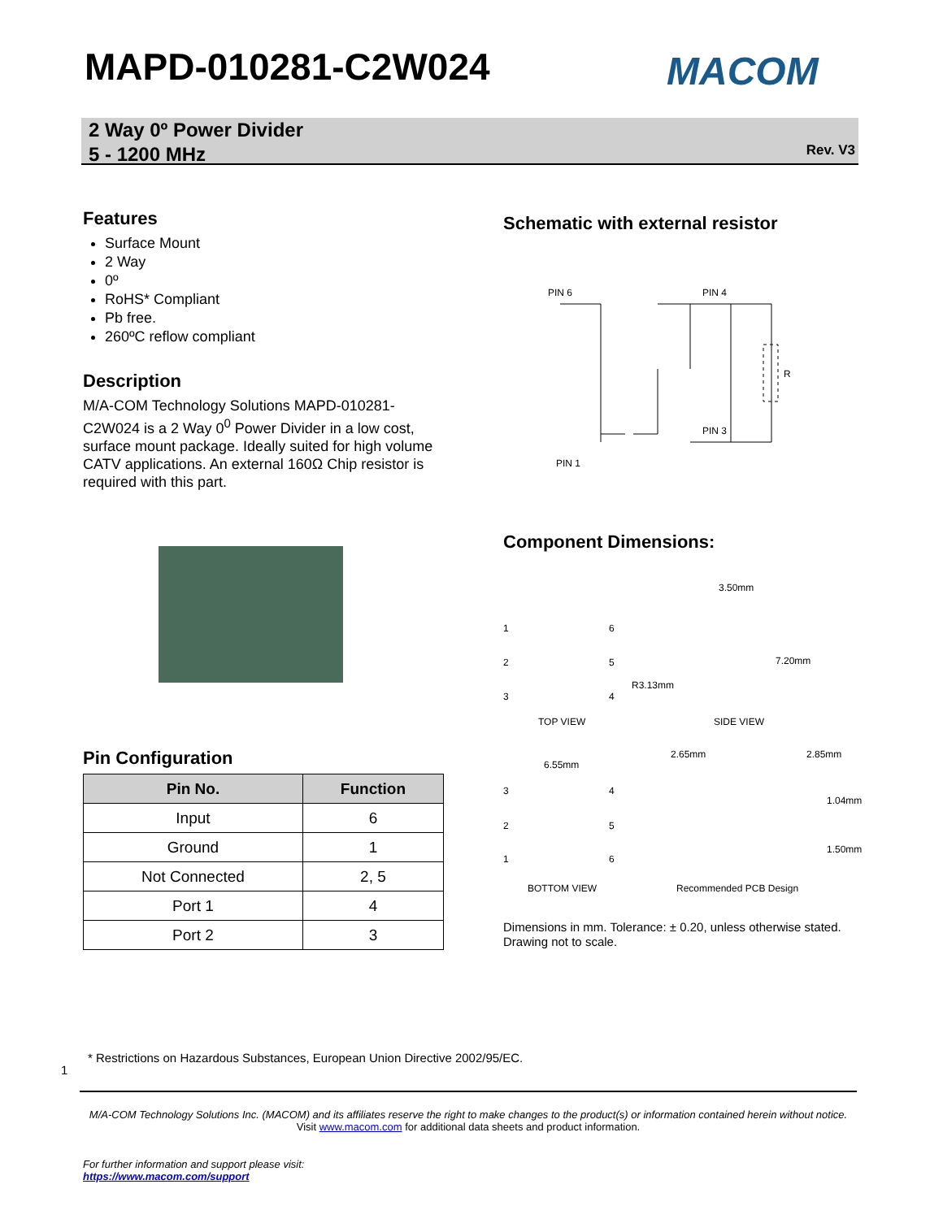MAPD-010281-C2W024 MACOM
2 Way 0º Power Divider
5 - 1200 MHz
Rev. V3
Features
Surface Mount
2 Way
0º
RoHS* Compliant
Pb free.
260ºC reflow compliant
Description
M/A-COM Technology Solutions MAPD-010281-C2W024 is a 2 Way 0<sup>0</sup> Power Divider in a low cost, surface mount package. Ideally suited for high volume CATV applications. An external 160Ω Chip resistor is required with this part.
Pin Configuration
| Pin No. | Function |
| --- | --- |
| Input | 6 |
| Ground | 1 |
| Not Connected | 2, 5 |
| Port 1 | 4 |
| Port 2 | 3 |
Schematic with external resistor
PIN 6
PIN 4
PIN 3
PIN 1
R
Component Dimensions:
3.50mm
1 6
7.20mm 2 5
R3.13mm
3 4
TOP VIEW SIDE VIEW
2.65mm 2.85mm
6.55mm
3 4
1.04mm
2 5
1.50mm
1 6
BOTTOM VIEW Recommended PCB Design
Dimensions in mm. Tolerance: ± 0.20, unless otherwise stated.
Drawing not to scale.
* Restrictions on Hazardous Substances, European Union Directive 2002/95/EC.
1
M/A-COM Technology Solutions Inc. (MACOM) and its affiliates reserve the right to make changes to the product(s) or information contained herein without notice.
Visit www.macom.com for additional data sheets and product information.
For further information and support please visit:
https://www.macom.com/support